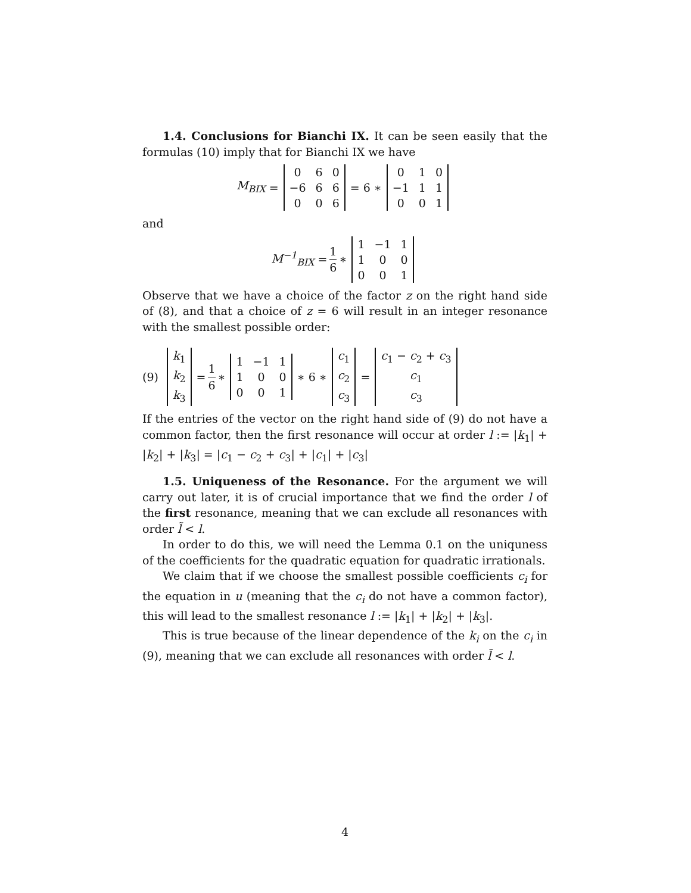1.4. Conclusions for Bianchi IX. It can be seen easily that the formulas (10) imply that for Bianchi IX we have
M<sub>BIX</sub> =
| 0 | 6 | 0 |
| −6 | 6 | 6 |
| 0 | 0 | 6 |
= 6 ∗
| 0 | 1 | 0 |
| −1 | 1 | 1 |
| 0 | 0 | 1 |
and
M<sup>−1</sup><sub>BIX</sub> = 1 6 ∗
| 1 | −1 | 1 |
| 1 | 0 | 0 |
| 0 | 0 | 1 |
Observe that we have a choice of the factor z on the right hand side of (8), and that a choice of z = 6 will result in an integer resonance with the smallest possible order:
(9)
| k<sub>1</sub> |
| k<sub>2</sub> |
| k<sub>3</sub> |
= 1 6 ∗
| 1 | −1 | 1 |
| 1 | 0 | 0 |
| 0 | 0 | 1 |
∗ 6 ∗
| c<sub>1</sub> |
| c<sub>2</sub> |
| c<sub>3</sub> |
=
| c<sub>1</sub> − c<sub>2</sub> + c<sub>3</sub> |
| c<sub>1</sub> |
| c<sub>3</sub> |
If the entries of the vector on the right hand side of (9) do not have a common factor, then the first resonance will occur at order l := |k<sub>1</sub>| + |k<sub>2</sub>| + |k<sub>3</sub>| = |c<sub>1</sub> − c<sub>2</sub> + c<sub>3</sub>| + |c<sub>1</sub>| + |c<sub>3</sub>|
1.5. Uniqueness of the Resonance. For the argument we will carry out later, it is of crucial importance that we find the order l of the first resonance, meaning that we can exclude all resonances with order l̃ < l.
In order to do this, we will need the Lemma 0.1 on the uniquness of the coefficients for the quadratic equation for quadratic irrationals.
We claim that if we choose the smallest possible coefficients c<sub>i</sub> for the equation in u (meaning that the c<sub>i</sub> do not have a common factor), this will lead to the smallest resonance l := |k<sub>1</sub>| + |k<sub>2</sub>| + |k<sub>3</sub>|.
This is true because of the linear dependence of the k<sub>i</sub> on the c<sub>i</sub> in (9), meaning that we can exclude all resonances with order l̃ < l.
4